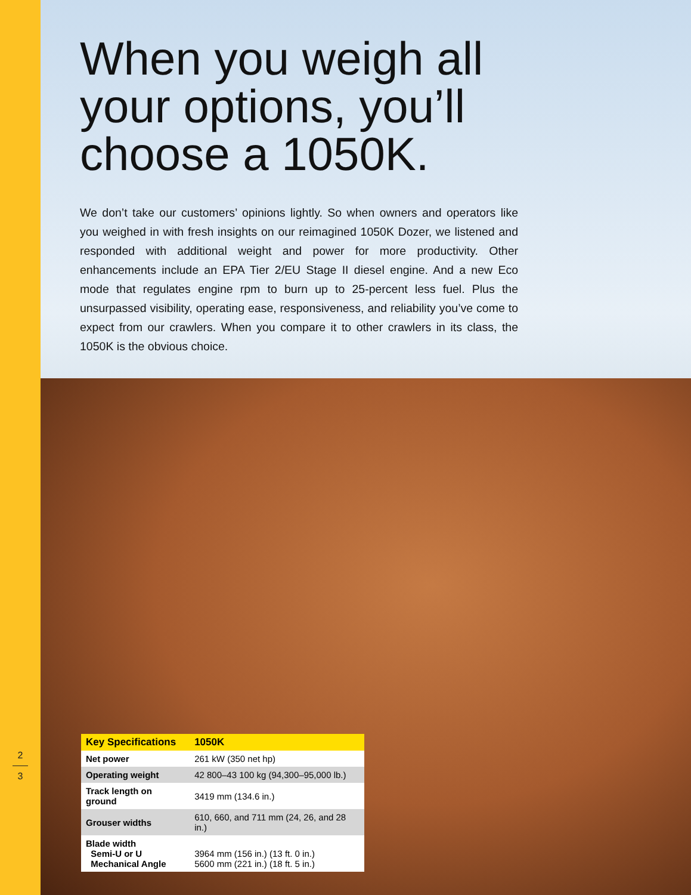2
3
When you weigh all your options, you’ll choose a 1050K.
We don’t take our customers’ opinions lightly. So when owners and operators like you weighed in with fresh insights on our reimagined 1050K Dozer, we listened and responded with additional weight and power for more productivity. Other enhancements include an EPA Tier 2/EU Stage II diesel engine. And a new Eco mode that regulates engine rpm to burn up to 25-percent less fuel. Plus the unsurpassed visibility, operating ease, responsiveness, and reliability you’ve come to expect from our crawlers. When you compare it to other crawlers in its class, the 1050K is the obvious choice.
| Key Specifications | 1050K |
| --- | --- |
| Net power | 261 kW (350 net hp) |
| Operating weight | 42 800–43 100 kg (94,300–95,000 lb.) |
| Track length on ground | 3419 mm (134.6 in.) |
| Grouser widths | 610, 660, and 711 mm (24, 26, and 28 in.) |
| Blade width Semi-U or U Mechanical Angle | 3964 mm (156 in.) (13 ft. 0 in.) 5600 mm (221 in.) (18 ft. 5 in.) |